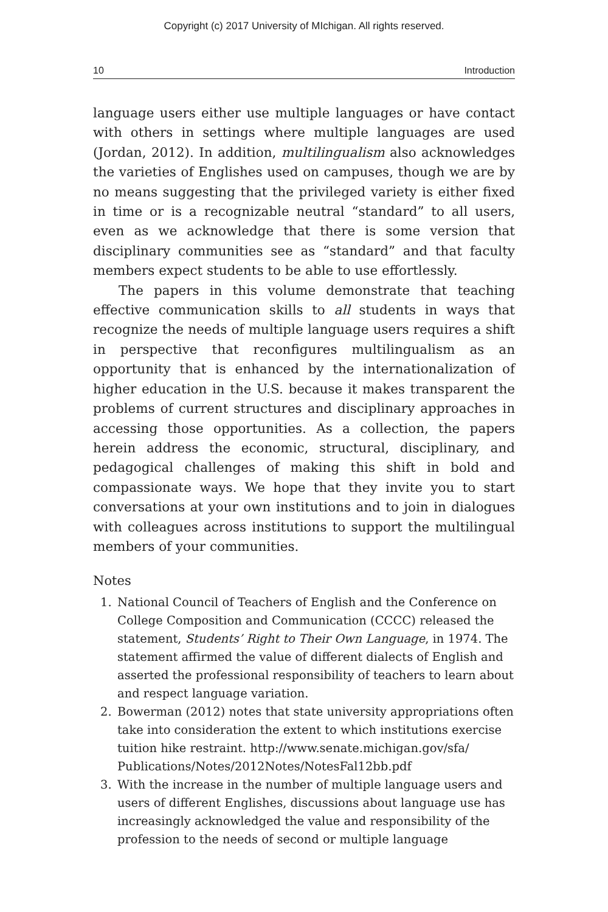Copyright (c) 2017 University of MIchigan. All rights reserved.
10 Introduction
language users either use multiple languages or have contact with others in settings where multiple languages are used (Jordan, 2012). In addition, multilingualism also acknowledges the varieties of Englishes used on campuses, though we are by no means suggesting that the privileged variety is either fixed in time or is a recognizable neutral “standard” to all users, even as we acknowledge that there is some version that disciplinary communities see as “standard” and that faculty members expect students to be able to use effortlessly.
The papers in this volume demonstrate that teaching effective communication skills to all students in ways that recognize the needs of multiple language users requires a shift in perspective that reconfigures multilingualism as an opportunity that is enhanced by the internationalization of higher education in the U.S. because it makes transparent the problems of current structures and disciplinary approaches in accessing those opportunities. As a collection, the papers herein address the economic, structural, disciplinary, and pedagogical challenges of making this shift in bold and compassionate ways. We hope that they invite you to start conversations at your own institutions and to join in dialogues with colleagues across institutions to support the multilingual members of your communities.
Notes
1. National Council of Teachers of English and the Conference on College Composition and Communication (CCCC) released the statement, Students’ Right to Their Own Language, in 1974. The statement affirmed the value of different dialects of English and asserted the professional responsibility of teachers to learn about and respect language variation.
2. Bowerman (2012) notes that state university appropriations often take into consideration the extent to which institutions exercise tuition hike restraint. http://www.senate.michigan.gov/sfa/ Publications/Notes/2012Notes/NotesFal12bb.pdf
3. With the increase in the number of multiple language users and users of different Englishes, discussions about language use has increasingly acknowledged the value and responsibility of the profession to the needs of second or multiple language